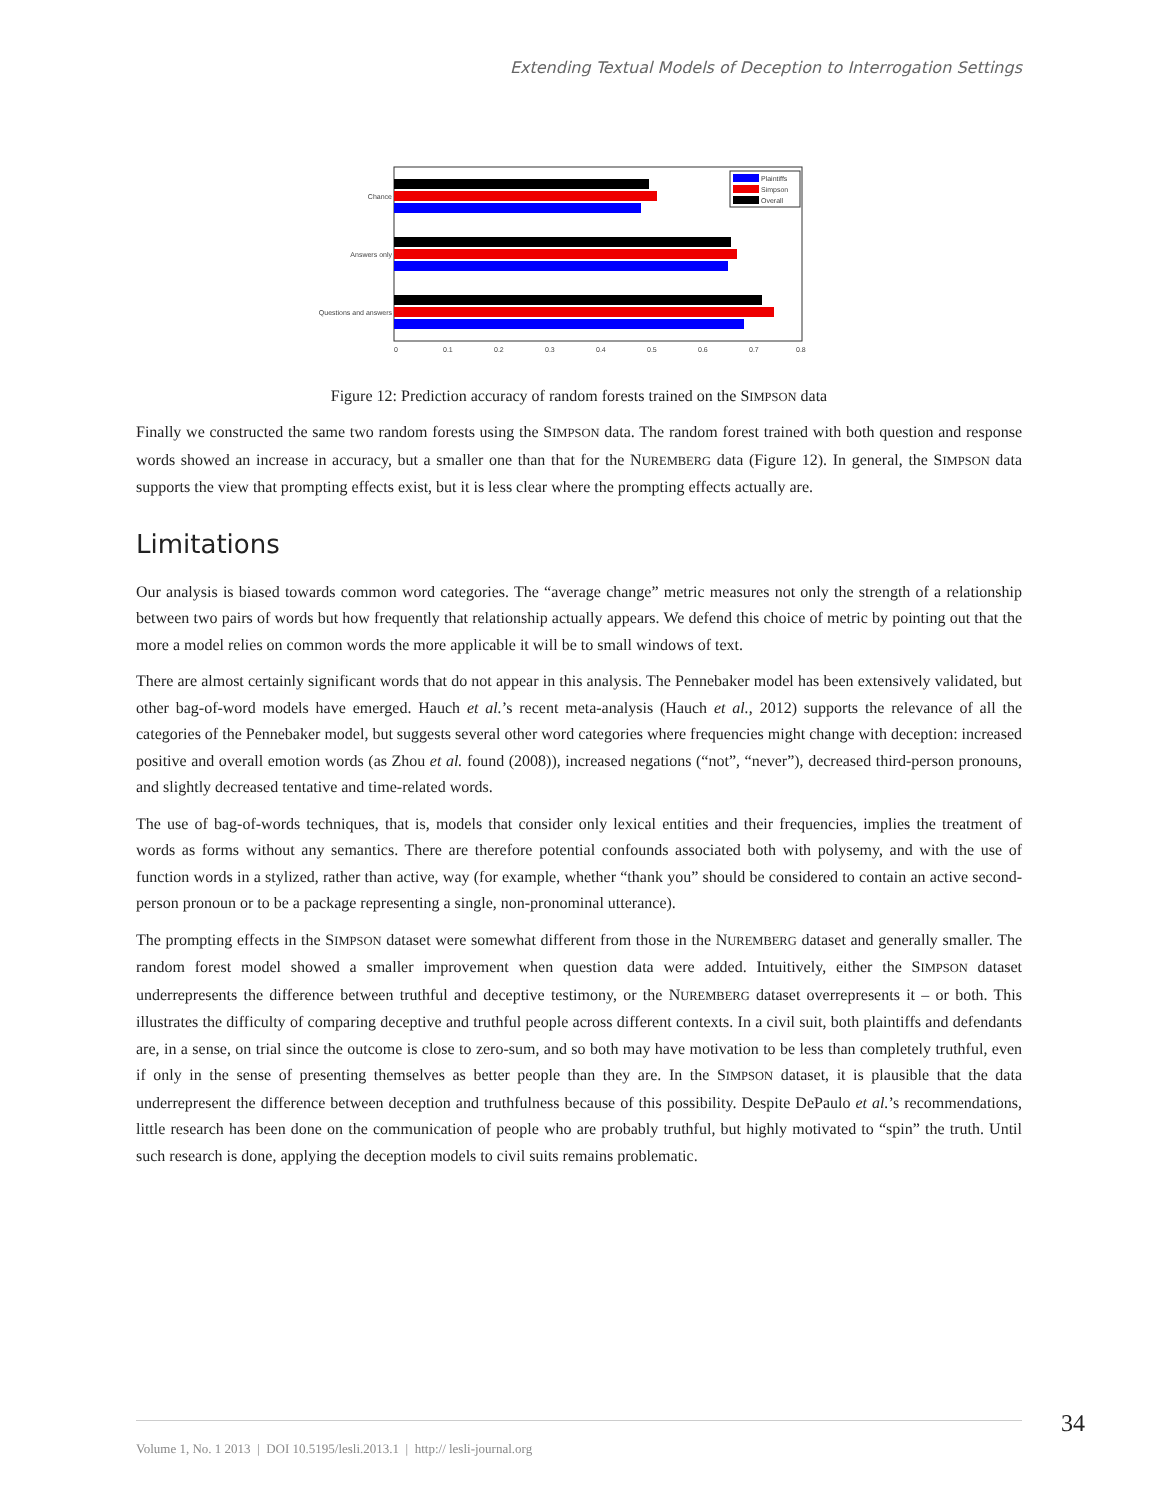Extending Textual Models of Deception to Interrogation Settings
Chance
Answers only
Questions and answers
0
0.1
0.2
0.3
0.4
0.5
0.6
0.7
0.8
Plaintiffs
Simpson
Overall
Figure 12: Prediction accuracy of random forests trained on the SIMPSON data
Finally we constructed the same two random forests using the SIMPSON data. The random forest trained with both question and response words showed an increase in accuracy, but a smaller one than that for the NUREMBERG data (Figure 12). In general, the SIMPSON data supports the view that prompting effects exist, but it is less clear where the prompting effects actually are.
Limitations
Our analysis is biased towards common word categories. The “average change” metric measures not only the strength of a relationship between two pairs of words but how frequently that relationship actually appears. We defend this choice of metric by pointing out that the more a model relies on common words the more applicable it will be to small windows of text.
There are almost certainly significant words that do not appear in this analysis. The Pennebaker model has been extensively validated, but other bag-of-word models have emerged. Hauch et al.’s recent meta-analysis (Hauch et al., 2012) supports the relevance of all the categories of the Pennebaker model, but suggests several other word categories where frequencies might change with deception: increased positive and overall emotion words (as Zhou et al. found (2008)), increased negations (“not”, “never”), decreased third-person pronouns, and slightly decreased tentative and time-related words.
The use of bag-of-words techniques, that is, models that consider only lexical entities and their frequencies, implies the treatment of words as forms without any semantics. There are therefore potential confounds associated both with polysemy, and with the use of function words in a stylized, rather than active, way (for example, whether “thank you” should be considered to contain an active second-person pronoun or to be a package representing a single, non-pronominal utterance).
The prompting effects in the SIMPSON dataset were somewhat different from those in the NUREMBERG dataset and generally smaller. The random forest model showed a smaller improvement when question data were added. Intuitively, either the SIMPSON dataset underrepresents the difference between truthful and deceptive testimony, or the NUREMBERG dataset overrepresents it – or both. This illustrates the difficulty of comparing deceptive and truthful people across different contexts. In a civil suit, both plaintiffs and defendants are, in a sense, on trial since the outcome is close to zero-sum, and so both may have motivation to be less than completely truthful, even if only in the sense of presenting themselves as better people than they are. In the SIMPSON dataset, it is plausible that the data underrepresent the difference between deception and truthfulness because of this possibility. Despite DePaulo et al.’s recommendations, little research has been done on the communication of people who are probably truthful, but highly motivated to “spin” the truth. Until such research is done, applying the deception models to civil suits remains problematic.
34
Volume 1, No. 1 2013 | DOI 10.5195/lesli.2013.1 | http:// lesli-journal.org